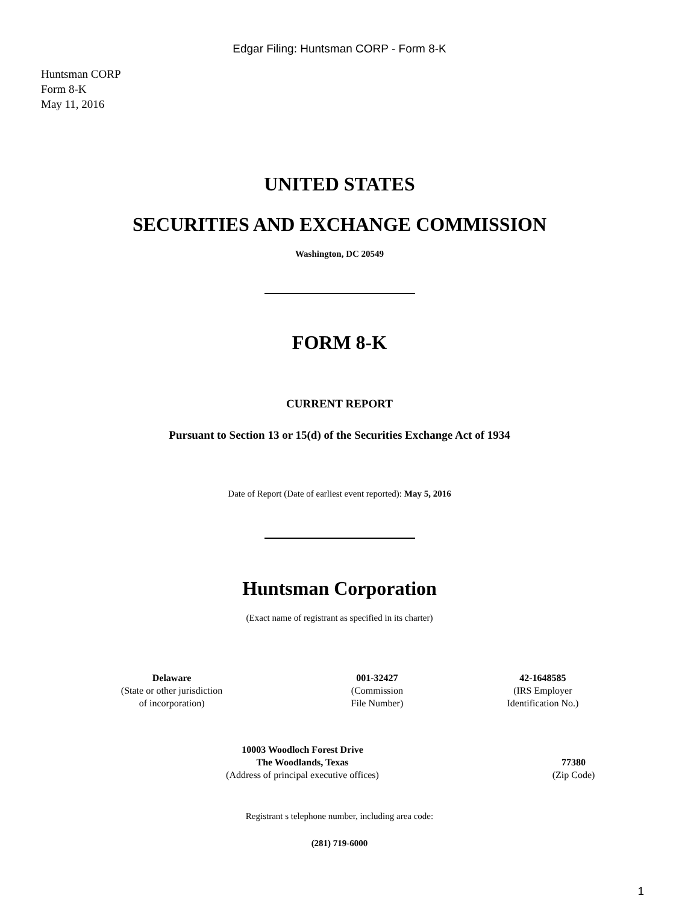Edgar Filing: Huntsman CORP - Form 8-K
Huntsman CORP
Form 8-K
May 11, 2016
UNITED STATES
SECURITIES AND EXCHANGE COMMISSION
Washington, DC 20549
FORM 8-K
CURRENT REPORT
Pursuant to Section 13 or 15(d) of the Securities Exchange Act of 1934
Date of Report (Date of earliest event reported): May 5, 2016
Huntsman Corporation
(Exact name of registrant as specified in its charter)
| Delaware (State or other jurisdiction of incorporation) | 001-32427 (Commission File Number) | 42-1648585 (IRS Employer Identification No.) |
| 10003 Woodloch Forest Drive The Woodlands, Texas (Address of principal executive offices) | 77380 (Zip Code) |
Registrant s telephone number, including area code:
(281) 719-6000
1